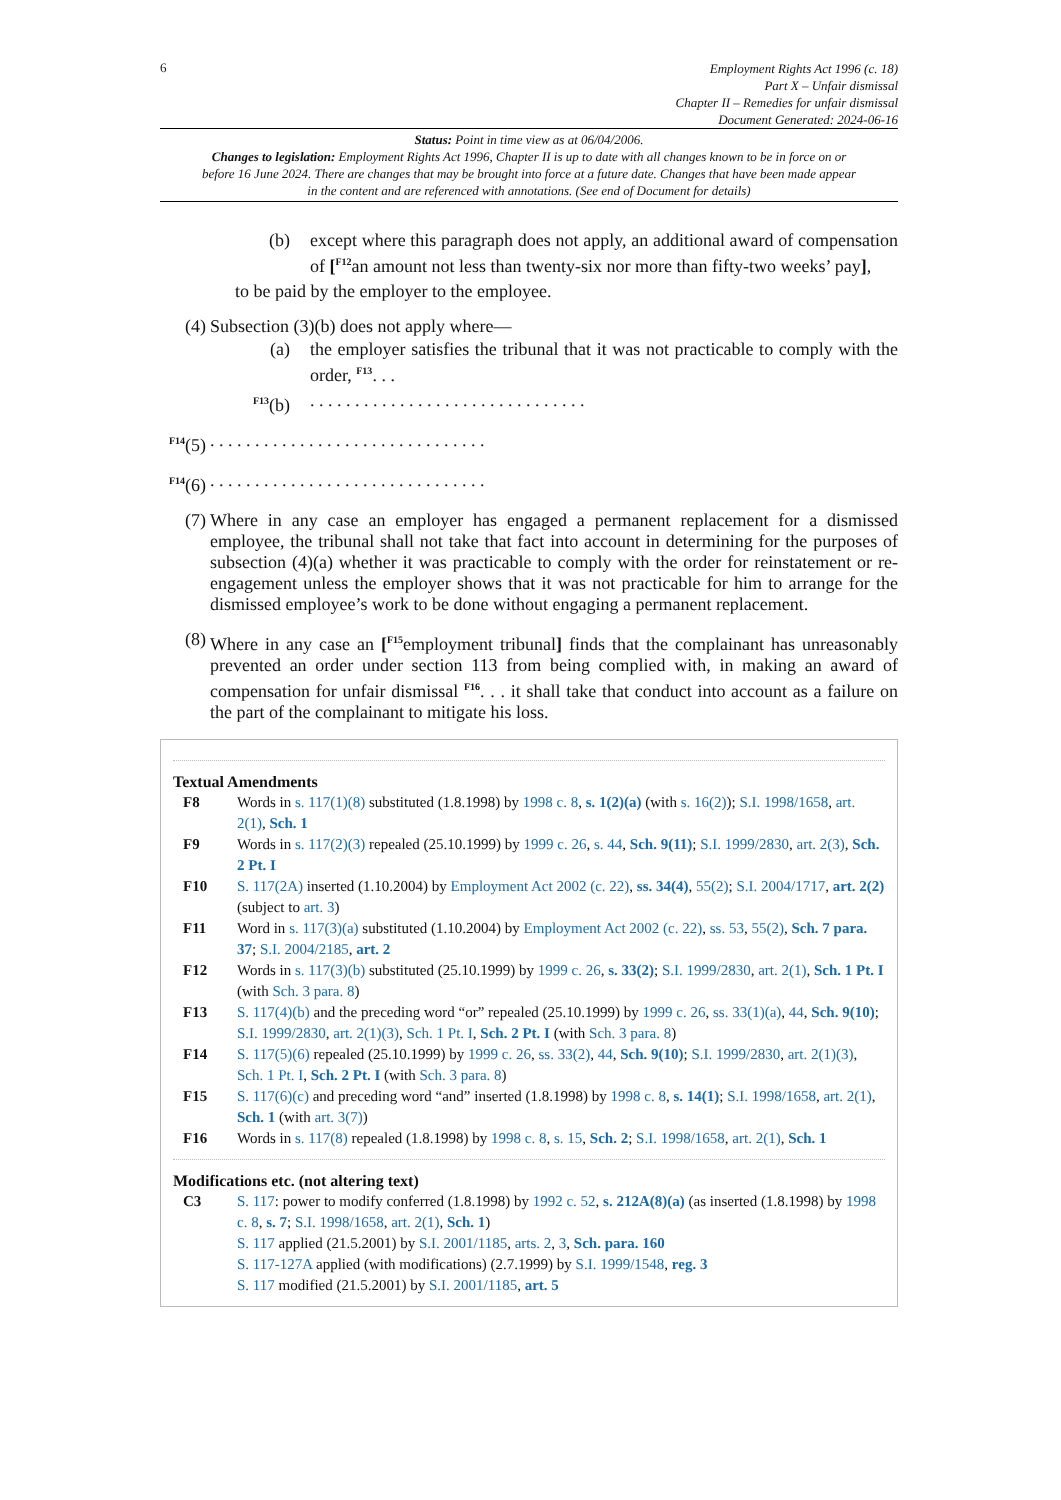6
Employment Rights Act 1996 (c. 18)
Part X – Unfair dismissal
Chapter II – Remedies for unfair dismissal
Document Generated: 2024-06-16
Status: Point in time view as at 06/04/2006.
Changes to legislation: Employment Rights Act 1996, Chapter II is up to date with all changes known to be in force on or before 16 June 2024. There are changes that may be brought into force at a future date. Changes that have been made appear in the content and are referenced with annotations. (See end of Document for details)
(b) except where this paragraph does not apply, an additional award of compensation of [<sup>F12</sup>an amount not less than twenty-six nor more than fifty-two weeks’ pay],
to be paid by the employer to the employee.
(4) Subsection (3)(b) does not apply where—
(a) the employer satisfies the tribunal that it was not practicable to comply with the order, <sup>F13</sup>. . .
<sup>F13</sup>(b). . . . . . . . . . . . . . . . . . . . . . . . . . . . . . .
<sup>F14</sup>(5). . . . . . . . . . . . . . . . . . . . . . . . . . . . . . .
<sup>F14</sup>(6). . . . . . . . . . . . . . . . . . . . . . . . . . . . . . .
(7) Where in any case an employer has engaged a permanent replacement for a dismissed employee, the tribunal shall not take that fact into account in determining for the purposes of subsection (4)(a) whether it was practicable to comply with the order for reinstatement or re-engagement unless the employer shows that it was not practicable for him to arrange for the dismissed employee’s work to be done without engaging a permanent replacement.
(8) Where in any case an [<sup>F15</sup>employment tribunal] finds that the complainant has unreasonably prevented an order under section 113 from being complied with, in making an award of compensation for unfair dismissal <sup>F16</sup>. . . it shall take that conduct into account as a failure on the part of the complainant to mitigate his loss.
Textual Amendments
F8 Words in s. 117(1)(8) substituted (1.8.1998) by 1998 c. 8, s. 1(2)(a) (with s. 16(2)); S.I. 1998/1658, art. 2(1), Sch. 1
F9 Words in s. 117(2)(3) repealed (25.10.1999) by 1999 c. 26, s. 44, Sch. 9(11); S.I. 1999/2830, art. 2(3), Sch. 2 Pt. I
F10 S. 117(2A) inserted (1.10.2004) by Employment Act 2002 (c. 22), ss. 34(4), 55(2); S.I. 2004/1717, art. 2(2) (subject to art. 3)
F11 Word in s. 117(3)(a) substituted (1.10.2004) by Employment Act 2002 (c. 22), ss. 53, 55(2), Sch. 7 para. 37; S.I. 2004/2185, art. 2
F12 Words in s. 117(3)(b) substituted (25.10.1999) by 1999 c. 26, s. 33(2); S.I. 1999/2830, art. 2(1), Sch. 1 Pt. I (with Sch. 3 para. 8)
F13 S. 117(4)(b) and the preceding word “or” repealed (25.10.1999) by 1999 c. 26, ss. 33(1)(a), 44, Sch. 9(10); S.I. 1999/2830, art. 2(1)(3), Sch. 1 Pt. I, Sch. 2 Pt. I (with Sch. 3 para. 8)
F14 S. 117(5)(6) repealed (25.10.1999) by 1999 c. 26, ss. 33(2), 44, Sch. 9(10); S.I. 1999/2830, art. 2(1)(3), Sch. 1 Pt. I, Sch. 2 Pt. I (with Sch. 3 para. 8)
F15 S. 117(6)(c) and preceding word “and” inserted (1.8.1998) by 1998 c. 8, s. 14(1); S.I. 1998/1658, art. 2(1), Sch. 1 (with art. 3(7))
F16 Words in s. 117(8) repealed (1.8.1998) by 1998 c. 8, s. 15, Sch. 2; S.I. 1998/1658, art. 2(1), Sch. 1
Modifications etc. (not altering text)
C3 S. 117: power to modify conferred (1.8.1998) by 1992 c. 52, s. 212A(8)(a) (as inserted (1.8.1998) by 1998 c. 8, s. 7; S.I. 1998/1658, art. 2(1), Sch. 1)
S. 117 applied (21.5.2001) by S.I. 2001/1185, arts. 2, 3, Sch. para. 160
S. 117-127A applied (with modifications) (2.7.1999) by S.I. 1999/1548, reg. 3
S. 117 modified (21.5.2001) by S.I. 2001/1185, art. 5